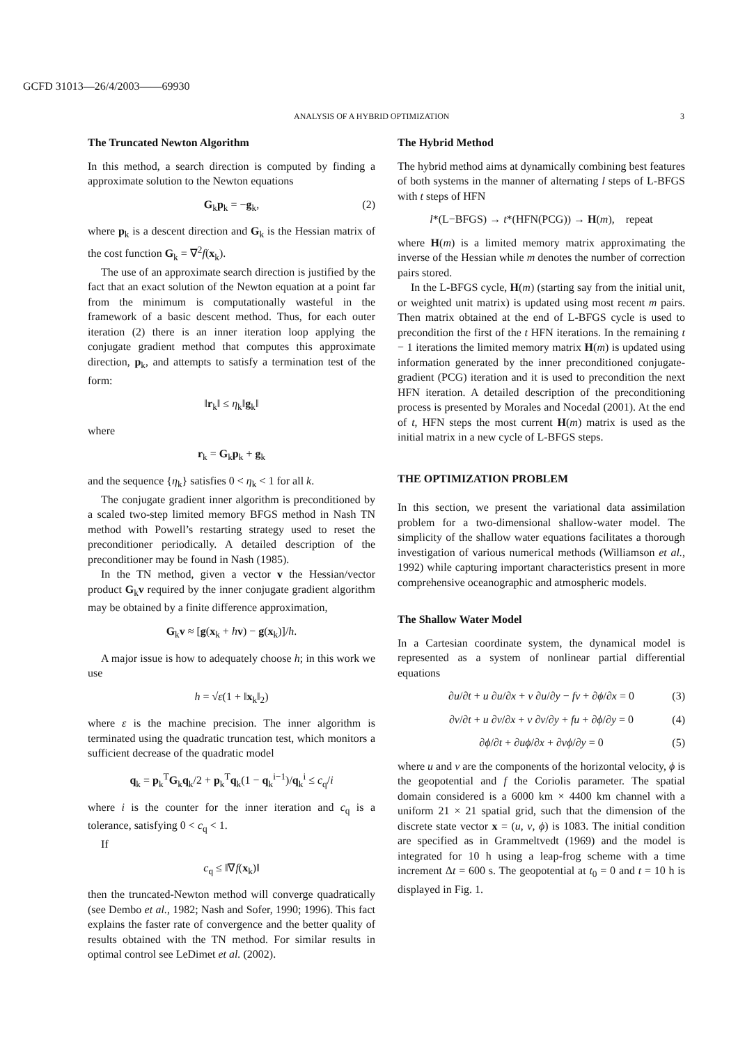GCFD 31013—26/4/2003——69930
ANALYSIS OF A HYBRID OPTIMIZATION 3
The Truncated Newton Algorithm
In this method, a search direction is computed by finding a approximate solution to the Newton equations
G<sub>k</sub>p<sub>k</sub> = −g<sub>k</sub>, (2)
where p<sub>k</sub> is a descent direction and G<sub>k</sub> is the Hessian matrix of the cost function G<sub>k</sub> = ∇<sup>2</sup>f(x<sub>k</sub>).
The use of an approximate search direction is justified by the fact that an exact solution of the Newton equation at a point far from the minimum is computationally wasteful in the framework of a basic descent method. Thus, for each outer iteration (2) there is an inner iteration loop applying the conjugate gradient method that computes this approximate direction, p<sub>k</sub>, and attempts to satisfy a termination test of the form:
‖r<sub>k</sub>‖ ≤ η<sub>k</sub>‖g<sub>k</sub>‖
where
r<sub>k</sub> = G<sub>k</sub>p<sub>k</sub> + g<sub>k</sub>
and the sequence {η<sub>k</sub>} satisfies 0 < η<sub>k</sub> < 1 for all k.
The conjugate gradient inner algorithm is preconditioned by a scaled two-step limited memory BFGS method in Nash TN method with Powell’s restarting strategy used to reset the preconditioner periodically. A detailed description of the preconditioner may be found in Nash (1985).
In the TN method, given a vector v the Hessian/vector product G<sub>k</sub>v required by the inner conjugate gradient algorithm may be obtained by a finite difference approximation,
G<sub>k</sub>v ≈ [g(x<sub>k</sub> + hv) − g(x<sub>k</sub>)]/h.
A major issue is how to adequately choose h; in this work we use
h = √ε(1 + ‖x<sub>k</sub>‖<sub>2</sub>)
where ε is the machine precision. The inner algorithm is terminated using the quadratic truncation test, which monitors a sufficient decrease of the quadratic model
q<sub>k</sub> = p<sub>k</sub><sup>T</sup>G<sub>k</sub>q<sub>k</sub>/2 + p<sub>k</sub><sup>T</sup>q<sub>k</sub>(1 − q<sub>k</sub><sup>i−1</sup>)/q<sub>k</sub><sup>i</sup> ≤ c<sub>q</sub>/i
where i is the counter for the inner iteration and c<sub>q</sub> is a tolerance, satisfying 0 < c<sub>q</sub> < 1.
If
c<sub>q</sub> ≤ ‖∇f(x<sub>k</sub>)‖
then the truncated-Newton method will converge quadratically (see Dembo et al., 1982; Nash and Sofer, 1990; 1996). This fact explains the faster rate of convergence and the better quality of results obtained with the TN method. For similar results in optimal control see LeDimet et al. (2002).
The Hybrid Method
The hybrid method aims at dynamically combining best features of both systems in the manner of alternating l steps of L-BFGS with t steps of HFN
l*(L−BFGS) → t*(HFN(PCG)) → H(m), repeat
where H(m) is a limited memory matrix approximating the inverse of the Hessian while m denotes the number of correction pairs stored.
In the L-BFGS cycle, H(m) (starting say from the initial unit, or weighted unit matrix) is updated using most recent m pairs. Then matrix obtained at the end of L-BFGS cycle is used to precondition the first of the t HFN iterations. In the remaining t − 1 iterations the limited memory matrix H(m) is updated using information generated by the inner preconditioned conjugate-gradient (PCG) iteration and it is used to precondition the next HFN iteration. A detailed description of the preconditioning process is presented by Morales and Nocedal (2001). At the end of t, HFN steps the most current H(m) matrix is used as the initial matrix in a new cycle of L-BFGS steps.
THE OPTIMIZATION PROBLEM
In this section, we present the variational data assimilation problem for a two-dimensional shallow-water model. The simplicity of the shallow water equations facilitates a thorough investigation of various numerical methods (Williamson et al., 1992) while capturing important characteristics present in more comprehensive oceanographic and atmospheric models.
The Shallow Water Model
In a Cartesian coordinate system, the dynamical model is represented as a system of nonlinear partial differential equations
∂u/∂t + u ∂u/∂x + v ∂u/∂y − fv + ∂ϕ/∂x = 0 (3)
∂v/∂t + u ∂v/∂x + v ∂v/∂y + fu + ∂ϕ/∂y = 0 (4)
∂ϕ/∂t + ∂uϕ/∂x + ∂vϕ/∂y = 0 (5)
where u and v are the components of the horizontal velocity, ϕ is the geopotential and f the Coriolis parameter. The spatial domain considered is a 6000 km × 4400 km channel with a uniform 21 × 21 spatial grid, such that the dimension of the discrete state vector x = (u, v, ϕ) is 1083. The initial condition are specified as in Grammeltvedt (1969) and the model is integrated for 10 h using a leap-frog scheme with a time increment Δt = 600 s. The geopotential at t<sub>0</sub> = 0 and t = 10 h is displayed in Fig. 1.